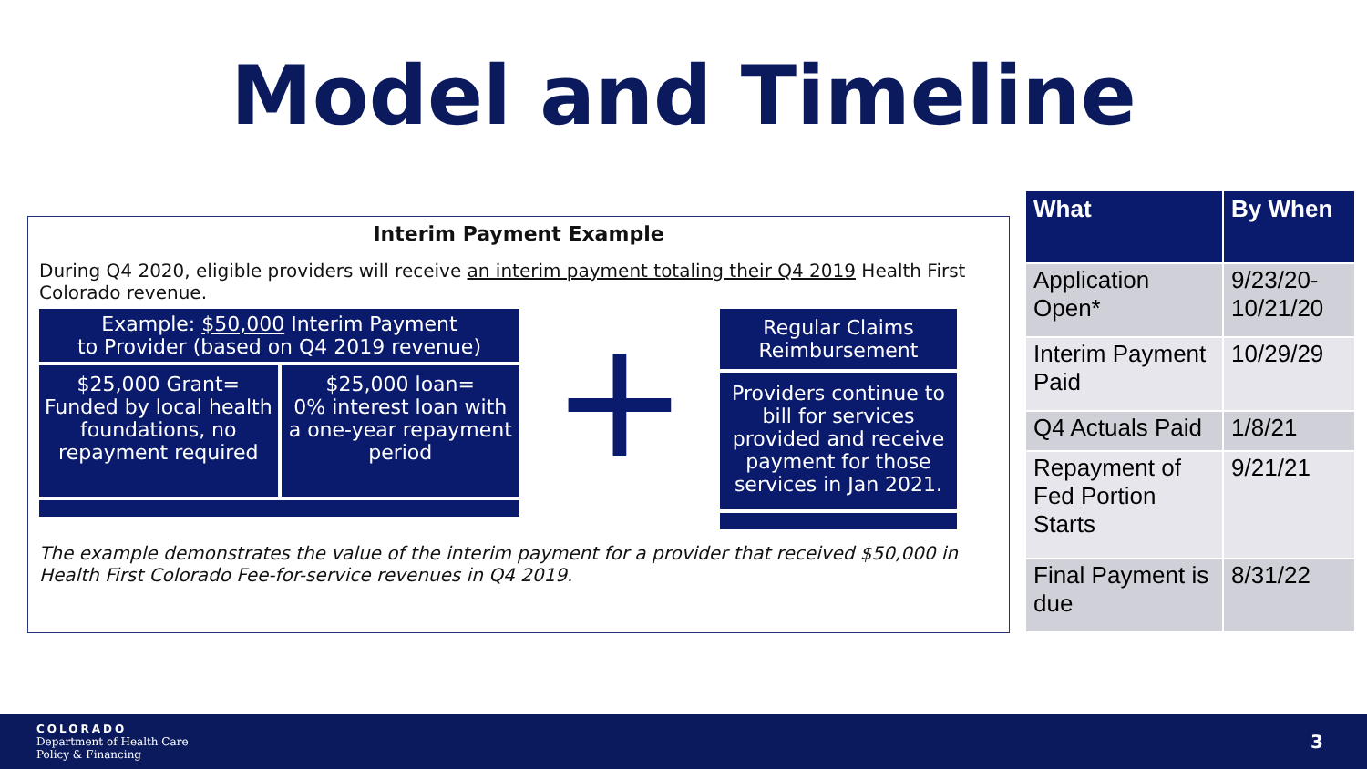Model and Timeline
Interim Payment Example
During Q4 2020, eligible providers will receive an interim payment totaling their Q4 2019 Health First Colorado revenue.
Example: $50,000 Interim Payment
to Provider (based on Q4 2019 revenue)
$25,000 Grant=
Funded by local health foundations, no repayment required
$25,000 loan=
0% interest loan with a one-year repayment period
+
Regular Claims Reimbursement
Providers continue to bill for services provided and receive payment for those services in Jan 2021.
The example demonstrates the value of the interim payment for a provider that received $50,000 in Health First Colorado Fee-for-service revenues in Q4 2019.
| What | By When |
| --- | --- |
| Application Open* | 9/23/20-10/21/20 |
| Interim Payment Paid | 10/29/29 |
| Q4 Actuals Paid | 1/8/21 |
| Repayment of Fed Portion Starts | 9/21/21 |
| Final Payment is due | 8/31/22 |
COLORADO
Department of Health Care
Policy & Financing
3